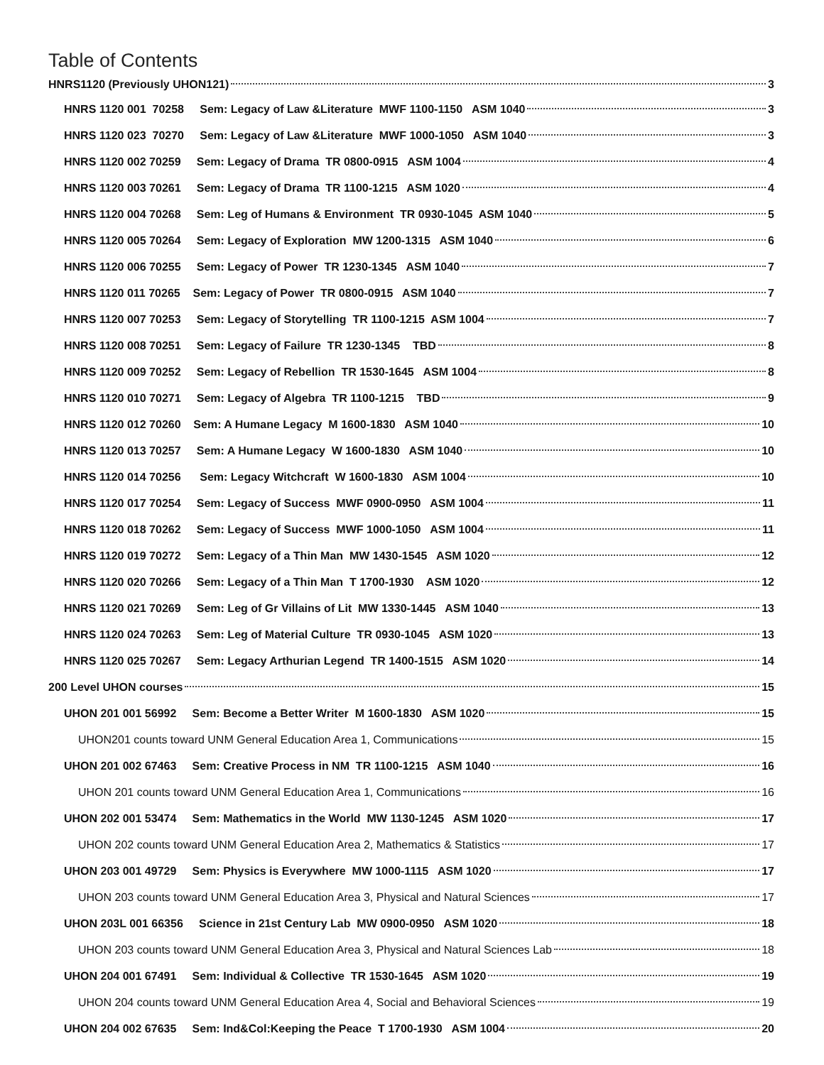Table of Contents
HNRS1120 (Previously UHON121) 3
HNRS 1120 001 70258 Sem: Legacy of Law &Literature MWF 1100-1150 ASM 1040 3
HNRS 1120 023 70270 Sem: Legacy of Law &Literature MWF 1000-1050 ASM 1040 3
HNRS 1120 002 70259 Sem: Legacy of Drama TR 0800-0915 ASM 1004 4
HNRS 1120 003 70261 Sem: Legacy of Drama TR 1100-1215 ASM 1020 4
HNRS 1120 004 70268 Sem: Leg of Humans & Environment TR 0930-1045 ASM 1040 5
HNRS 1120 005 70264 Sem: Legacy of Exploration MW 1200-1315 ASM 1040 6
HNRS 1120 006 70255 Sem: Legacy of Power TR 1230-1345 ASM 1040 7
HNRS 1120 011 70265 Sem: Legacy of Power TR 0800-0915 ASM 1040 7
HNRS 1120 007 70253 Sem: Legacy of Storytelling TR 1100-1215 ASM 1004 7
HNRS 1120 008 70251 Sem: Legacy of Failure TR 1230-1345 TBD 8
HNRS 1120 009 70252 Sem: Legacy of Rebellion TR 1530-1645 ASM 1004 8
HNRS 1120 010 70271 Sem: Legacy of Algebra TR 1100-1215 TBD 9
HNRS 1120 012 70260 Sem: A Humane Legacy M 1600-1830 ASM 1040 10
HNRS 1120 013 70257 Sem: A Humane Legacy W 1600-1830 ASM 1040 10
HNRS 1120 014 70256 Sem: Legacy Witchcraft W 1600-1830 ASM 1004 10
HNRS 1120 017 70254 Sem: Legacy of Success MWF 0900-0950 ASM 1004 11
HNRS 1120 018 70262 Sem: Legacy of Success MWF 1000-1050 ASM 1004 11
HNRS 1120 019 70272 Sem: Legacy of a Thin Man MW 1430-1545 ASM 1020 12
HNRS 1120 020 70266 Sem: Legacy of a Thin Man T 1700-1930 ASM 1020 12
HNRS 1120 021 70269 Sem: Leg of Gr Villains of Lit MW 1330-1445 ASM 1040 13
HNRS 1120 024 70263 Sem: Leg of Material Culture TR 0930-1045 ASM 1020 13
HNRS 1120 025 70267 Sem: Legacy Arthurian Legend TR 1400-1515 ASM 1020 14
200 Level UHON courses 15
UHON 201 001 56992 Sem: Become a Better Writer M 1600-1830 ASM 1020 15
UHON201 counts toward UNM General Education Area 1, Communications 15
UHON 201 002 67463 Sem: Creative Process in NM TR 1100-1215 ASM 1040 16
UHON 201 counts toward UNM General Education Area 1, Communications 16
UHON 202 001 53474 Sem: Mathematics in the World MW 1130-1245 ASM 1020 17
UHON 202 counts toward UNM General Education Area 2, Mathematics & Statistics 17
UHON 203 001 49729 Sem: Physics is Everywhere MW 1000-1115 ASM 1020 17
UHON 203 counts toward UNM General Education Area 3, Physical and Natural Sciences 17
UHON 203L 001 66356 Science in 21st Century Lab MW 0900-0950 ASM 1020 18
UHON 203 counts toward UNM General Education Area 3, Physical and Natural Sciences Lab 18
UHON 204 001 67491 Sem: Individual & Collective TR 1530-1645 ASM 1020 19
UHON 204 counts toward UNM General Education Area 4, Social and Behavioral Sciences 19
UHON 204 002 67635 Sem: Ind&Col:Keeping the Peace T 1700-1930 ASM 1004 20